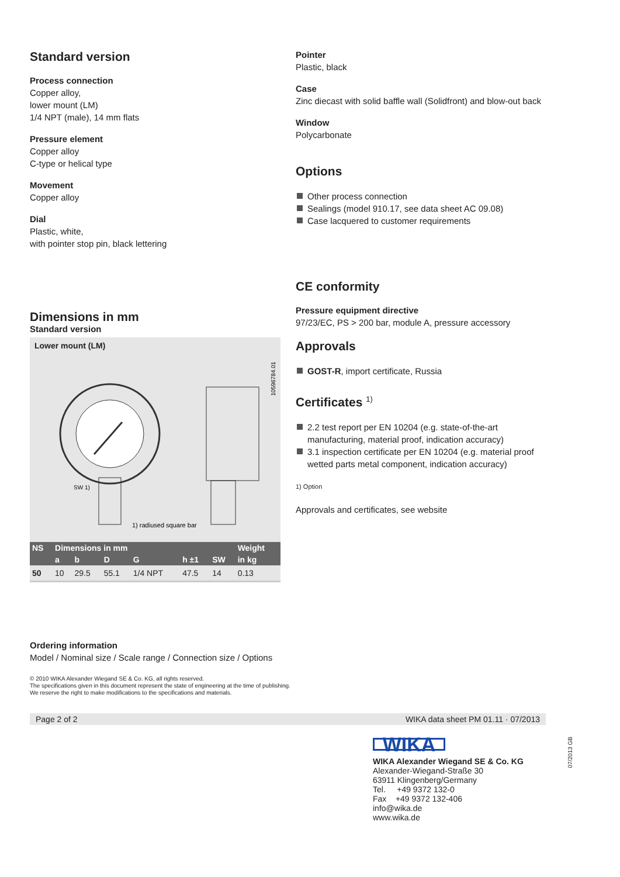Standard version
Process connection
Copper alloy,
lower mount (LM)
1/4 NPT (male), 14 mm flats
Pressure element
Copper alloy
C-type or helical type
Movement
Copper alloy
Dial
Plastic, white,
with pointer stop pin, black lettering
Dimensions in mm
Standard version
Lower mount (LM)
1) radiused square bar
10596784.01
SW 1)
| NS | Dimensions in mm | | | | | | Weight |
| --- | --- | --- | --- | --- | --- | --- | --- |
| | a | b | D | G | h ±1 | SW | in kg |
| 50 | 10 | 29.5 | 55.1 | 1/4 NPT | 47.5 | 14 | 0.13 |
Pointer
Plastic, black
Case
Zinc diecast with solid baffle wall (Solidfront) and blow-out back
Window
Polycarbonate
Options
Other process connection
Sealings (model 910.17, see data sheet AC 09.08)
Case lacquered to customer requirements
CE conformity
Pressure equipment directive
97/23/EC, PS > 200 bar, module A, pressure accessory
Approvals
GOST-R, import certificate, Russia
Certificates <sup>1)</sup>
2.2 test report per EN 10204 (e.g. state-of-the-art manufacturing, material proof, indication accuracy)
3.1 inspection certificate per EN 10204 (e.g. material proof wetted parts metal component, indication accuracy)
1) Option
Approvals and certificates, see website
Ordering information
Model / Nominal size / Scale range / Connection size / Options
© 2010 WIKA Alexander Wiegand SE & Co. KG, all rights reserved.
The specifications given in this document represent the state of engineering at the time of publishing.
We reserve the right to make modifications to the specifications and materials.
Page 2 of 2 WIKA data sheet PM 01.11 · 07/2013
WIKA
WIKA Alexander Wiegand SE & Co. KG
Alexander-Wiegand-Straße 30
63911 Klingenberg/Germany
Tel. +49 9372 132-0
Fax +49 9372 132-406
info@wika.de
www.wika.de
07/2013 GB